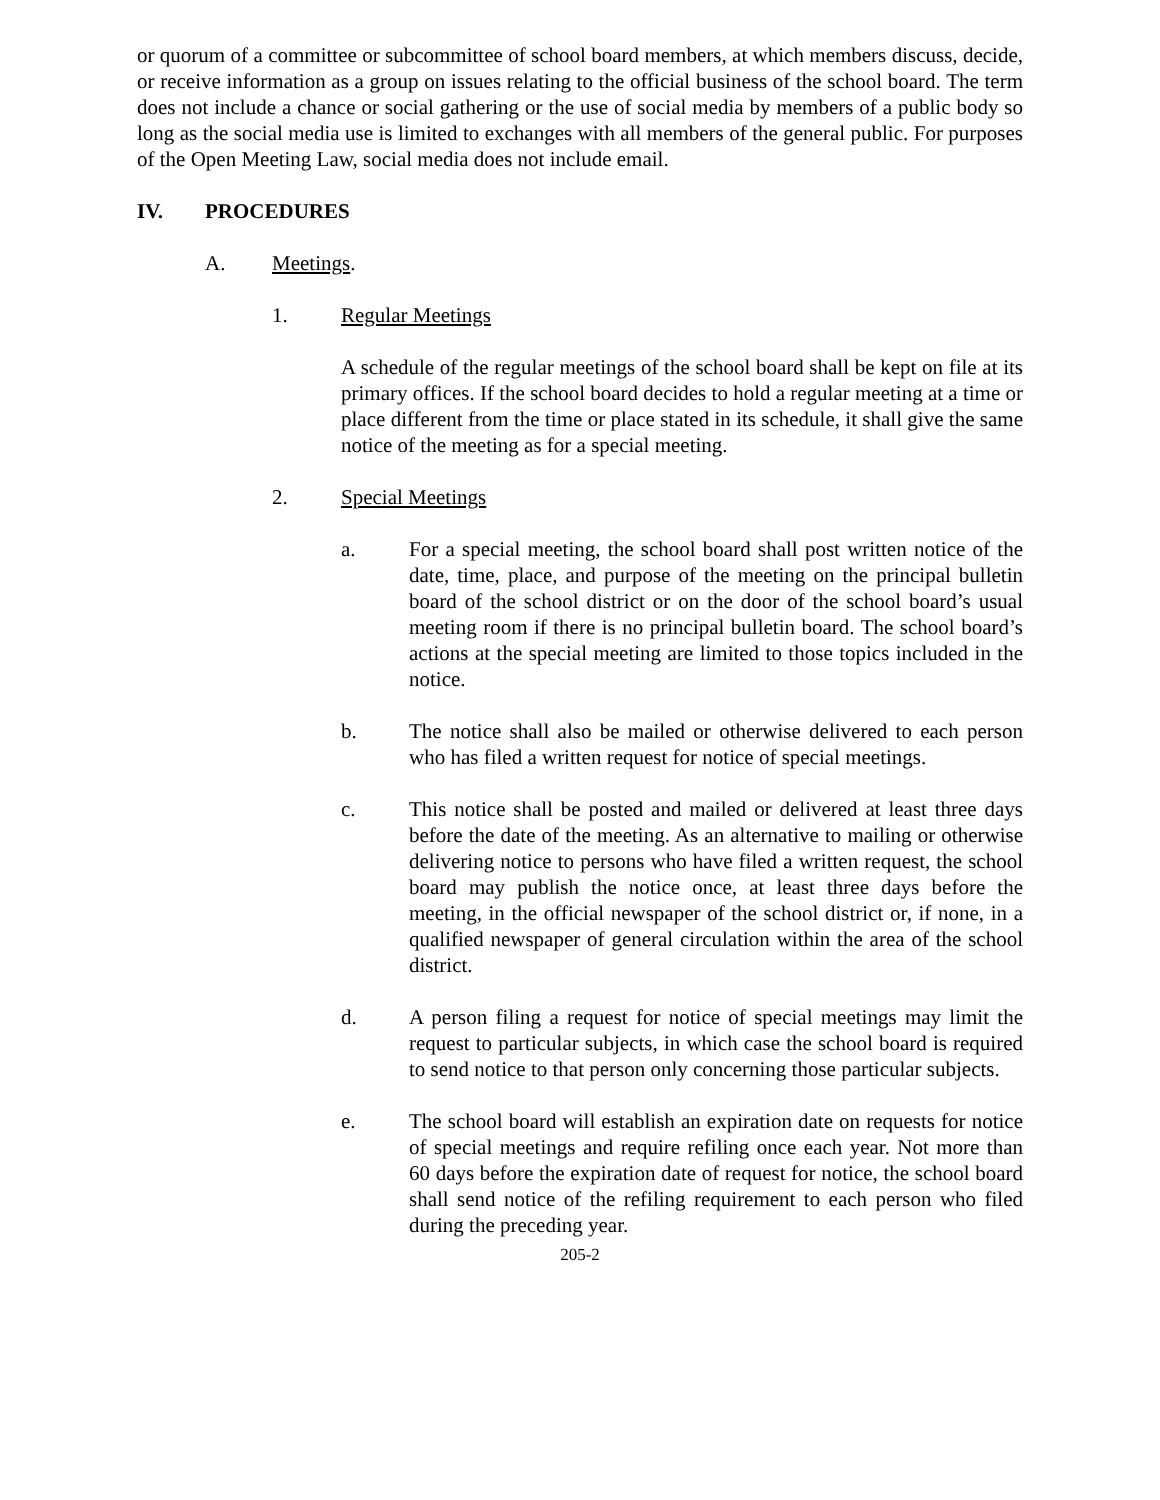or quorum of a committee or subcommittee of school board members, at which members discuss, decide, or receive information as a group on issues relating to the official business of the school board. The term does not include a chance or social gathering or the use of social media by members of a public body so long as the social media use is limited to exchanges with all members of the general public. For purposes of the Open Meeting Law, social media does not include email.
IV. PROCEDURES
A. Meetings.
1. Regular Meetings
A schedule of the regular meetings of the school board shall be kept on file at its primary offices. If the school board decides to hold a regular meeting at a time or place different from the time or place stated in its schedule, it shall give the same notice of the meeting as for a special meeting.
2. Special Meetings
a. For a special meeting, the school board shall post written notice of the date, time, place, and purpose of the meeting on the principal bulletin board of the school district or on the door of the school board’s usual meeting room if there is no principal bulletin board. The school board’s actions at the special meeting are limited to those topics included in the notice.
b. The notice shall also be mailed or otherwise delivered to each person who has filed a written request for notice of special meetings.
c. This notice shall be posted and mailed or delivered at least three days before the date of the meeting. As an alternative to mailing or otherwise delivering notice to persons who have filed a written request, the school board may publish the notice once, at least three days before the meeting, in the official newspaper of the school district or, if none, in a qualified newspaper of general circulation within the area of the school district.
d. A person filing a request for notice of special meetings may limit the request to particular subjects, in which case the school board is required to send notice to that person only concerning those particular subjects.
e. The school board will establish an expiration date on requests for notice of special meetings and require refiling once each year. Not more than 60 days before the expiration date of request for notice, the school board shall send notice of the refiling requirement to each person who filed during the preceding year.
205-2